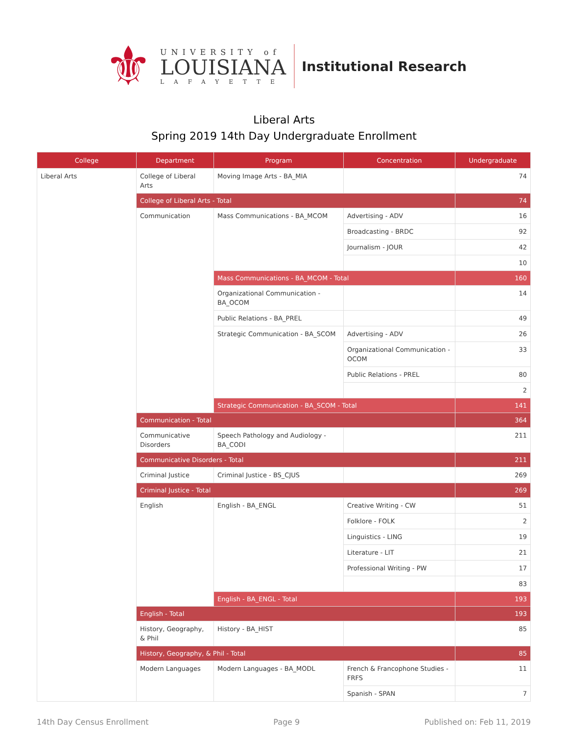⚜
UNIVERSITY of
LOUISIANA
LAFAYETTE
Institutional Research
Liberal Arts
Spring 2019 14th Day Undergraduate Enrollment
| College | Department | Program | Concentration | Undergraduate |
| --- | --- | --- | --- | --- |
| Liberal Arts | College of Liberal Arts | Moving Image Arts - BA_MIA | | 74 |
| | College of Liberal Arts - Total | | | 74 |
| | Communication | Mass Communications - BA_MCOM | Advertising - ADV | 16 |
| | | | Broadcasting - BRDC | 92 |
| | | | Journalism - JOUR | 42 |
| | | | | 10 |
| | | Mass Communications - BA_MCOM - Total | | 160 |
| | | Organizational Communication - BA_OCOM | | 14 |
| | | Public Relations - BA_PREL | | 49 |
| | | Strategic Communication - BA_SCOM | Advertising - ADV | 26 |
| | | | Organizational Communication - OCOM | 33 |
| | | | Public Relations - PREL | 80 |
| | | | | 2 |
| | | Strategic Communication - BA_SCOM - Total | | 141 |
| | Communication - Total | | | 364 |
| | Communicative Disorders | Speech Pathology and Audiology - BA_CODI | | 211 |
| | Communicative Disorders - Total | | | 211 |
| | Criminal Justice | Criminal Justice - BS_CJUS | | 269 |
| | Criminal Justice - Total | | | 269 |
| | English | English - BA_ENGL | Creative Writing - CW | 51 |
| | | | Folklore - FOLK | 2 |
| | | | Linguistics - LING | 19 |
| | | | Literature - LIT | 21 |
| | | | Professional Writing - PW | 17 |
| | | | | 83 |
| | | English - BA_ENGL - Total | | 193 |
| | English - Total | | | 193 |
| | History, Geography, & Phil | History - BA_HIST | | 85 |
| | History, Geography, & Phil - Total | | | 85 |
| | Modern Languages | Modern Languages - BA_MODL | French & Francophone Studies - FRFS | 11 |
| | | | Spanish - SPAN | 7 |
14th Day Census Enrollment Page 9 Published on: Feb 11, 2019